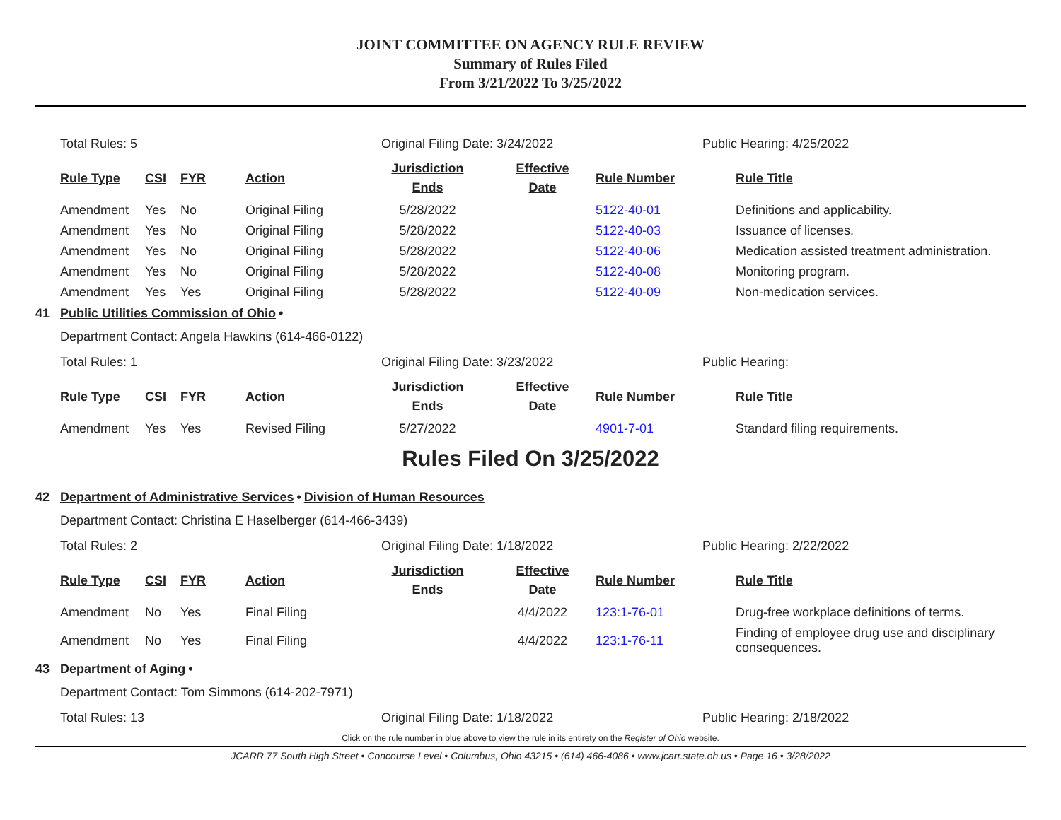JOINT COMMITTEE ON AGENCY RULE REVIEW
Summary of Rules Filed
From 3/21/2022 To 3/25/2022
Total Rules: 5 Original Filing Date: 3/24/2022 Public Hearing: 4/25/2022
| Rule Type | CSI | FYR | Action | Jurisdiction Ends | Effective Date | Rule Number | Rule Title |
| --- | --- | --- | --- | --- | --- | --- | --- |
| Amendment | Yes | No | Original Filing | 5/28/2022 | | 5122-40-01 | Definitions and applicability. |
| Amendment | Yes | No | Original Filing | 5/28/2022 | | 5122-40-03 | Issuance of licenses. |
| Amendment | Yes | No | Original Filing | 5/28/2022 | | 5122-40-06 | Medication assisted treatment administration. |
| Amendment | Yes | No | Original Filing | 5/28/2022 | | 5122-40-08 | Monitoring program. |
| Amendment | Yes | Yes | Original Filing | 5/28/2022 | | 5122-40-09 | Non-medication services. |
41 Public Utilities Commission of Ohio •
Department Contact: Angela Hawkins (614-466-0122)
Total Rules: 1 Original Filing Date: 3/23/2022 Public Hearing:
| Rule Type | CSI | FYR | Action | Jurisdiction Ends | Effective Date | Rule Number | Rule Title |
| --- | --- | --- | --- | --- | --- | --- | --- |
| Amendment | Yes | Yes | Revised Filing | 5/27/2022 | | 4901-7-01 | Standard filing requirements. |
Rules Filed On 3/25/2022
42 Department of Administrative Services • Division of Human Resources
Department Contact: Christina E Haselberger (614-466-3439)
Total Rules: 2 Original Filing Date: 1/18/2022 Public Hearing: 2/22/2022
| Rule Type | CSI | FYR | Action | Jurisdiction Ends | Effective Date | Rule Number | Rule Title |
| --- | --- | --- | --- | --- | --- | --- | --- |
| Amendment | No | Yes | Final Filing | | 4/4/2022 | 123:1-76-01 | Drug-free workplace definitions of terms. |
| Amendment | No | Yes | Final Filing | | 4/4/2022 | 123:1-76-11 | Finding of employee drug use and disciplinary consequences. |
43 Department of Aging •
Department Contact: Tom Simmons (614-202-7971)
Total Rules: 13 Original Filing Date: 1/18/2022 Public Hearing: 2/18/2022
Click on the rule number in blue above to view the rule in its entirety on the Register of Ohio website.
JCARR 77 South High Street • Concourse Level • Columbus, Ohio 43215 • (614) 466-4086 • www.jcarr.state.oh.us • Page 16 • 3/28/2022